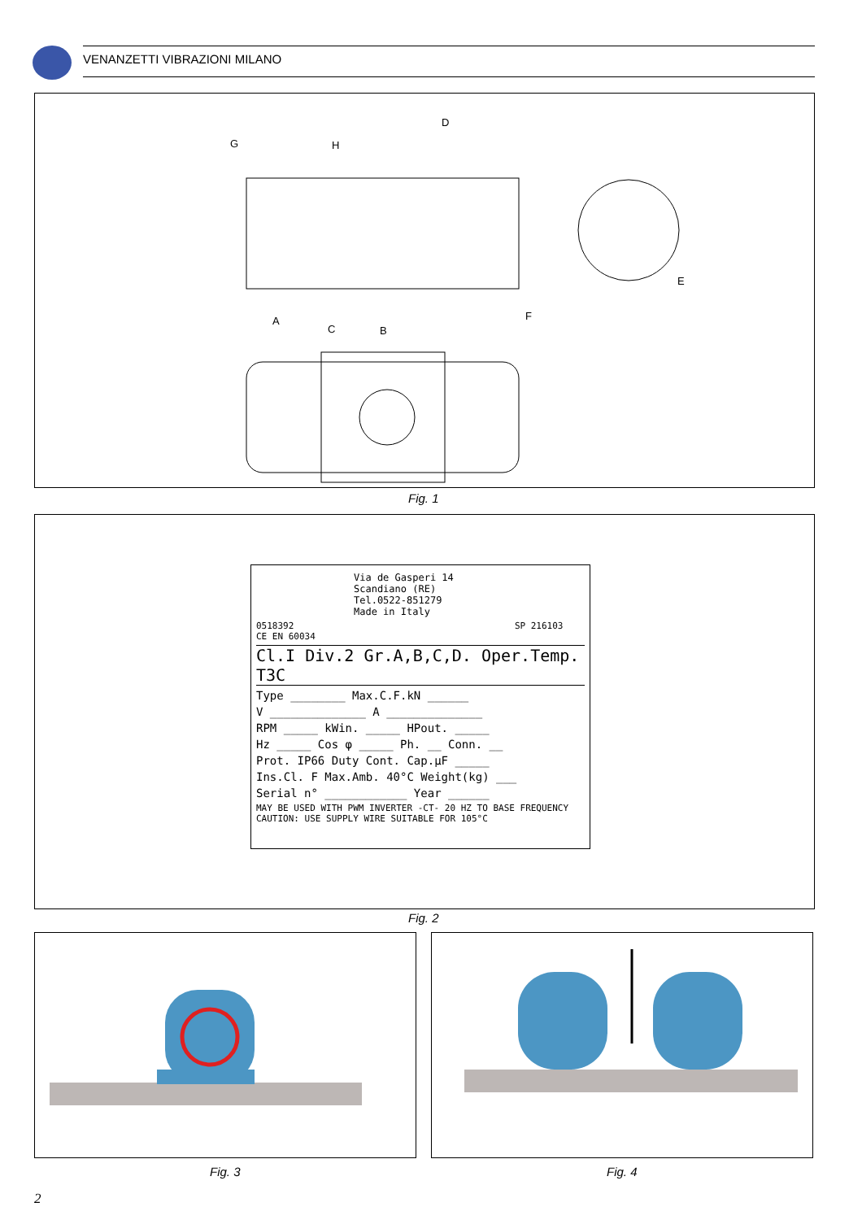VENANZETTI VIBRAZIONI MILANO
G
H
D
E
F
A
C
B
Fig. 1
Via de Gasperi 14
Scandiano (RE)
Tel.0522-851279
Made in Italy
0518392 SP 216103 CE EN 60034
Cl.I Div.2 Gr.A,B,C,D. Oper.Temp. T3C
Type ________ Max.C.F.kN ______
V ______________ A ______________
RPM _____ kWin. _____ HPout. _____
Hz _____ Cos φ _____ Ph. __ Conn. __
Prot. IP66 Duty Cont. Cap.µF _____
Ins.Cl. F Max.Amb. 40°C Weight(kg) ___
Serial n° ____________ Year ______
MAY BE USED WITH PWM INVERTER -CT- 20 HZ TO BASE FREQUENCY
CAUTION: USE SUPPLY WIRE SUITABLE FOR 105°C
Fig. 2
Fig. 3 Fig. 4
2